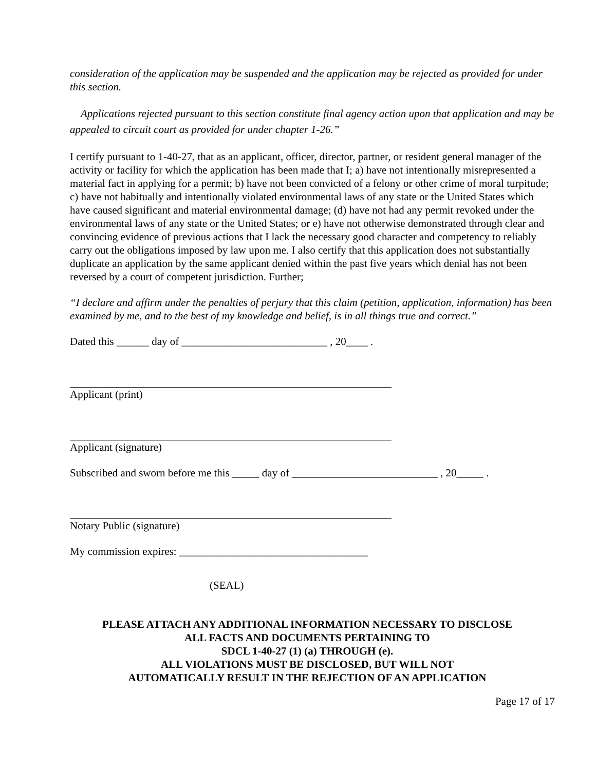consideration of the application may be suspended and the application may be rejected as provided for under this section.
Applications rejected pursuant to this section constitute final agency action upon that application and may be appealed to circuit court as provided for under chapter 1-26.”
I certify pursuant to 1-40-27, that as an applicant, officer, director, partner, or resident general manager of the activity or facility for which the application has been made that I; a) have not intentionally misrepresented a material fact in applying for a permit; b) have not been convicted of a felony or other crime of moral turpitude; c) have not habitually and intentionally violated environmental laws of any state or the United States which have caused significant and material environmental damage; (d) have not had any permit revoked under the environmental laws of any state or the United States; or e) have not otherwise demonstrated through clear and convincing evidence of previous actions that I lack the necessary good character and competency to reliably carry out the obligations imposed by law upon me. I also certify that this application does not substantially duplicate an application by the same applicant denied within the past five years which denial has not been reversed by a court of competent jurisdiction. Further;
“I declare and affirm under the penalties of perjury that this claim (petition, application, information) has been examined by me, and to the best of my knowledge and belief, is in all things true and correct.”
Dated this ______ day of ___________________________ , 20____ .
Applicant (print)
Applicant (signature)
Subscribed and sworn before me this _____ day of ___________________________ , 20_____ .
Notary Public (signature)
My commission expires: ___________________________________
(SEAL)
PLEASE ATTACH ANY ADDITIONAL INFORMATION NECESSARY TO DISCLOSE
ALL FACTS AND DOCUMENTS PERTAINING TO
SDCL 1-40-27 (1) (a) THROUGH (e).
ALL VIOLATIONS MUST BE DISCLOSED, BUT WILL NOT
AUTOMATICALLY RESULT IN THE REJECTION OF AN APPLICATION
Page 17 of 17